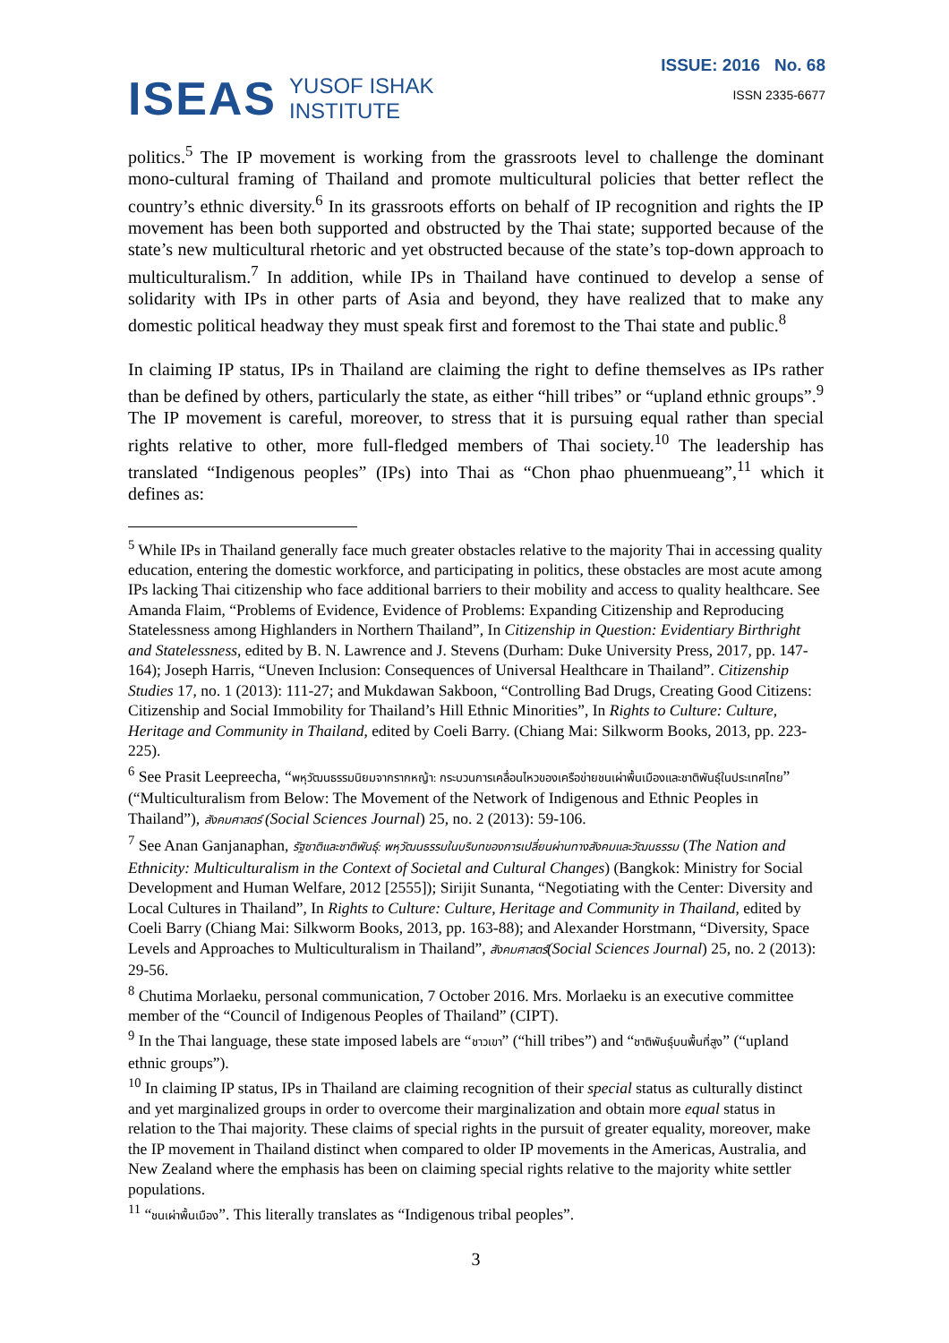ISEAS
YUSOF ISHAK
INSTITUTE
ISSUE: 2016 No. 68
ISSN 2335-6677
politics.<sup>5</sup> The IP movement is working from the grassroots level to challenge the dominant mono-cultural framing of Thailand and promote multicultural policies that better reflect the country’s ethnic diversity.<sup>6</sup> In its grassroots efforts on behalf of IP recognition and rights the IP movement has been both supported and obstructed by the Thai state; supported because of the state’s new multicultural rhetoric and yet obstructed because of the state’s top-down approach to multiculturalism.<sup>7</sup> In addition, while IPs in Thailand have continued to develop a sense of solidarity with IPs in other parts of Asia and beyond, they have realized that to make any domestic political headway they must speak first and foremost to the Thai state and public.<sup>8</sup>
In claiming IP status, IPs in Thailand are claiming the right to define themselves as IPs rather than be defined by others, particularly the state, as either “hill tribes” or “upland ethnic groups”.<sup>9</sup> The IP movement is careful, moreover, to stress that it is pursuing equal rather than special rights relative to other, more full-fledged members of Thai society.<sup>10</sup> The leadership has translated “Indigenous peoples” (IPs) into Thai as “Chon phao phuenmueang”,<sup>11</sup> which it defines as:
<sup>5</sup> While IPs in Thailand generally face much greater obstacles relative to the majority Thai in accessing quality education, entering the domestic workforce, and participating in politics, these obstacles are most acute among IPs lacking Thai citizenship who face additional barriers to their mobility and access to quality healthcare. See Amanda Flaim, “Problems of Evidence, Evidence of Problems: Expanding Citizenship and Reproducing Statelessness among Highlanders in Northern Thailand”, In Citizenship in Question: Evidentiary Birthright and Statelessness, edited by B. N. Lawrence and J. Stevens (Durham: Duke University Press, 2017, pp. 147-164); Joseph Harris, “Uneven Inclusion: Consequences of Universal Healthcare in Thailand”. Citizenship Studies 17, no. 1 (2013): 111-27; and Mukdawan Sakboon, “Controlling Bad Drugs, Creating Good Citizens: Citizenship and Social Immobility for Thailand’s Hill Ethnic Minorities”, In Rights to Culture: Culture, Heritage and Community in Thailand, edited by Coeli Barry. (Chiang Mai: Silkworm Books, 2013, pp. 223-225).
<sup>6</sup> See Prasit Leepreecha, “พหุวัฒนธรรมนิยมจากรากหญ้า: กระบวนการเคลื่อนไหวของเครือข่ายชนเผ่าพื้นเมืองและชาติพันธุ์ในประเทศไทย” (“Multiculturalism from Below: The Movement of the Network of Indigenous and Ethnic Peoples in Thailand”), สังคมศาสตร์ (Social Sciences Journal) 25, no. 2 (2013): 59-106.
<sup>7</sup> See Anan Ganjanaphan, รัฐชาติและชาติพันธุ์: พหุวัฒนธรรมในบริบทของการเปลี่ยนผ่านทางสังคมและวัฒนธรรม (The Nation and Ethnicity: Multiculturalism in the Context of Societal and Cultural Changes) (Bangkok: Ministry for Social Development and Human Welfare, 2012 [2555]); Sirijit Sunanta, “Negotiating with the Center: Diversity and Local Cultures in Thailand”, In Rights to Culture: Culture, Heritage and Community in Thailand, edited by Coeli Barry (Chiang Mai: Silkworm Books, 2013, pp. 163-88); and Alexander Horstmann, “Diversity, Space Levels and Approaches to Multiculturalism in Thailand”, สังคมศาสตร์(Social Sciences Journal) 25, no. 2 (2013): 29-56.
<sup>8</sup> Chutima Morlaeku, personal communication, 7 October 2016. Mrs. Morlaeku is an executive committee member of the “Council of Indigenous Peoples of Thailand” (CIPT).
<sup>9</sup> In the Thai language, these state imposed labels are “ชาวเขา” (“hill tribes”) and “ชาติพันธุ์บนพื้นที่สูง” (“upland ethnic groups”).
<sup>10</sup> In claiming IP status, IPs in Thailand are claiming recognition of their special status as culturally distinct and yet marginalized groups in order to overcome their marginalization and obtain more equal status in relation to the Thai majority. These claims of special rights in the pursuit of greater equality, moreover, make the IP movement in Thailand distinct when compared to older IP movements in the Americas, Australia, and New Zealand where the emphasis has been on claiming special rights relative to the majority white settler populations.
<sup>11</sup> “ชนเผ่าพื้นเมือง”. This literally translates as “Indigenous tribal peoples”.
3